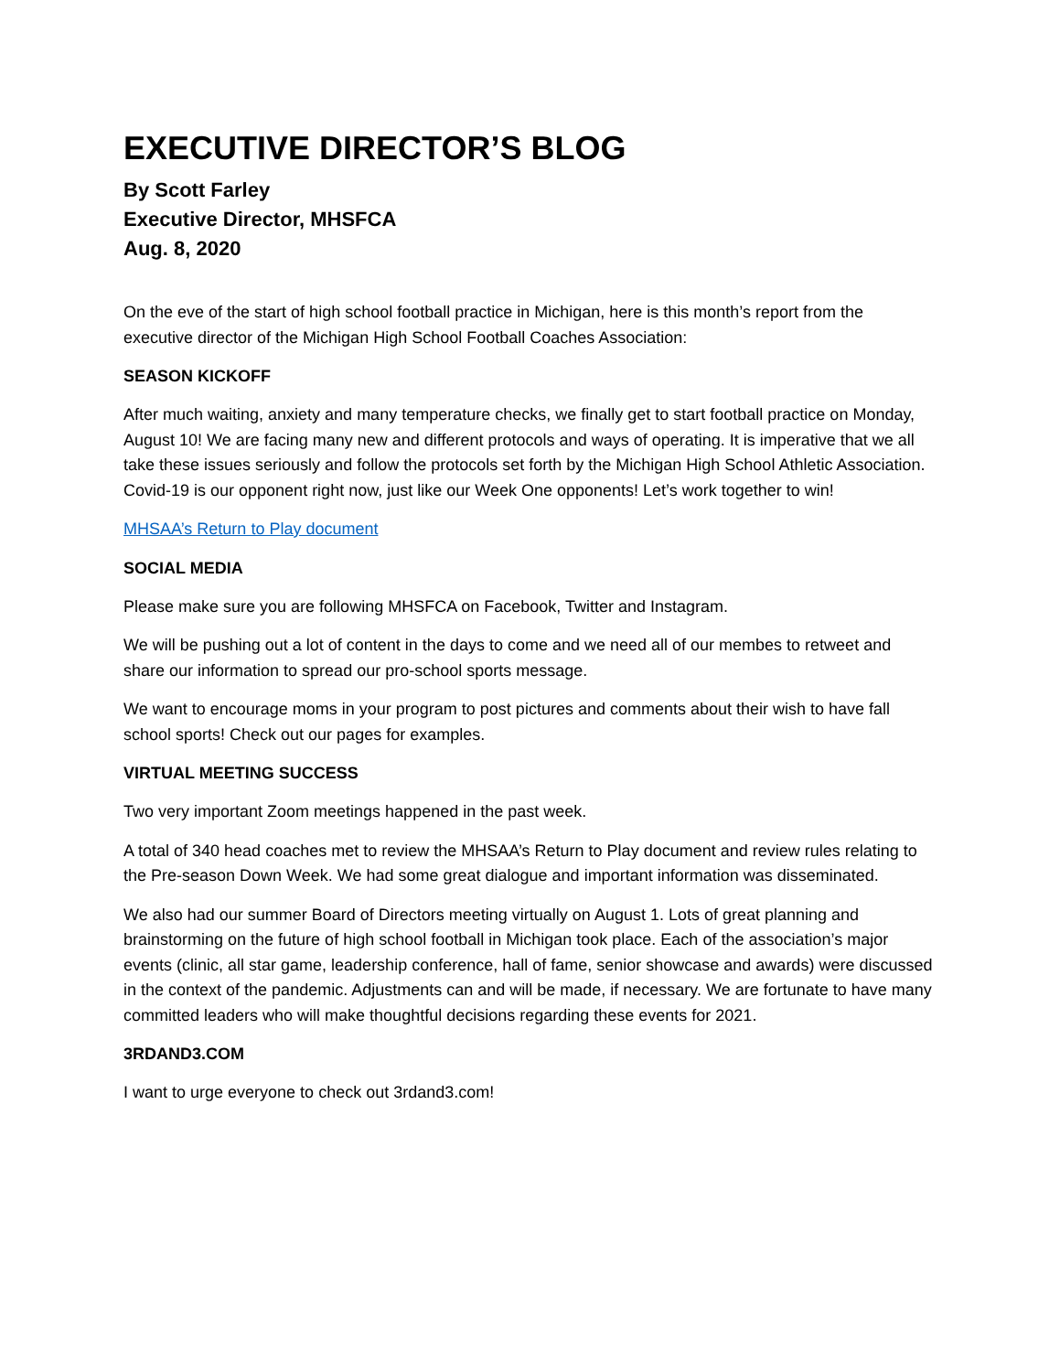EXECUTIVE DIRECTOR’S BLOG
By Scott Farley
Executive Director, MHSFCA
Aug. 8, 2020
On the eve of the start of high school football practice in Michigan, here is this month’s report from the executive director of the Michigan High School Football Coaches Association:
SEASON KICKOFF
After much waiting, anxiety and many temperature checks, we finally get to start football practice on Monday, August 10! We are facing many new and different protocols and ways of operating. It is imperative that we all take these issues seriously and follow the protocols set forth by the Michigan High School Athletic Association. Covid-19 is our opponent right now, just like our Week One opponents! Let’s work together to win!
MHSAA’s Return to Play document
SOCIAL MEDIA
Please make sure you are following MHSFCA on Facebook, Twitter and Instagram.
We will be pushing out a lot of content in the days to come and we need all of our membes to retweet and share our information to spread our pro-school sports message.
We want to encourage moms in your program to post pictures and comments about their wish to have fall school sports! Check out our pages for examples.
VIRTUAL MEETING SUCCESS
Two very important Zoom meetings happened in the past week.
A total of 340 head coaches met to review the MHSAA’s Return to Play document and review rules relating to the Pre-season Down Week. We had some great dialogue and important information was disseminated.
We also had our summer Board of Directors meeting virtually on August 1. Lots of great planning and brainstorming on the future of high school football in Michigan took place. Each of the association’s major events (clinic, all star game, leadership conference, hall of fame, senior showcase and awards) were discussed in the context of the pandemic. Adjustments can and will be made, if necessary. We are fortunate to have many committed leaders who will make thoughtful decisions regarding these events for 2021.
3RDAND3.COM
I want to urge everyone to check out 3rdand3.com!